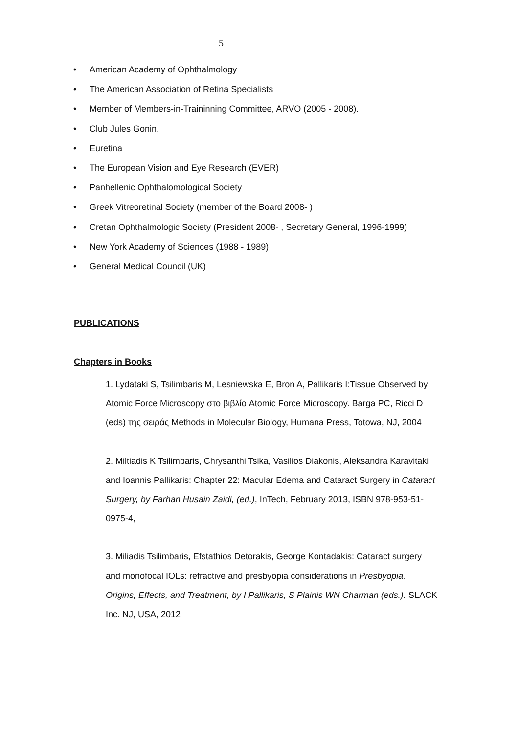5
• American Academy of Ophthalmology
• The American Association of Retina Specialists
• Member of Members-in-Traininning Committee, ARVO (2005 - 2008).
• Club Jules Gonin.
• Euretina
• The European Vision and Eye Research (EVER)
• Panhellenic Ophthalomological Society
• Greek Vitreoretinal Society (member of the Board 2008- )
• Cretan Ophthalmologic Society (President 2008- , Secretary General, 1996-1999)
• New York Academy of Sciences (1988 - 1989)
• General Medical Council (UK)
PUBLICATIONS
Chapters in Books
1. Lydataki S, Tsilimbaris M, Lesniewska E, Bron A, Pallikaris I:Tissue Observed by Atomic Force Microscopy στο βιβλίο Atomic Force Microscopy. Barga PC, Ricci D (eds) της σειράς Methods in Molecular Biology, Humana Press, Totowa, NJ, 2004
2. Miltiadis K Tsilimbaris, Chrysanthi Tsika, Vasilios Diakonis, Aleksandra Karavitaki and Ioannis Pallikaris: Chapter 22: Macular Edema and Cataract Surgery in Cataract Surgery, by Farhan Husain Zaidi, (ed.), InTech, February 2013, ISBN 978-953-51-0975-4,
3. Miliadis Tsilimbaris, Efstathios Detorakis, George Kontadakis: Cataract surgery and monofocal IOLs: refractive and presbyopia considerations ιn Presbyopia. Origins, Effects, and Treatment, by I Pallikaris, S Plainis WN Charman (eds.). SLACK Inc. NJ, USA, 2012